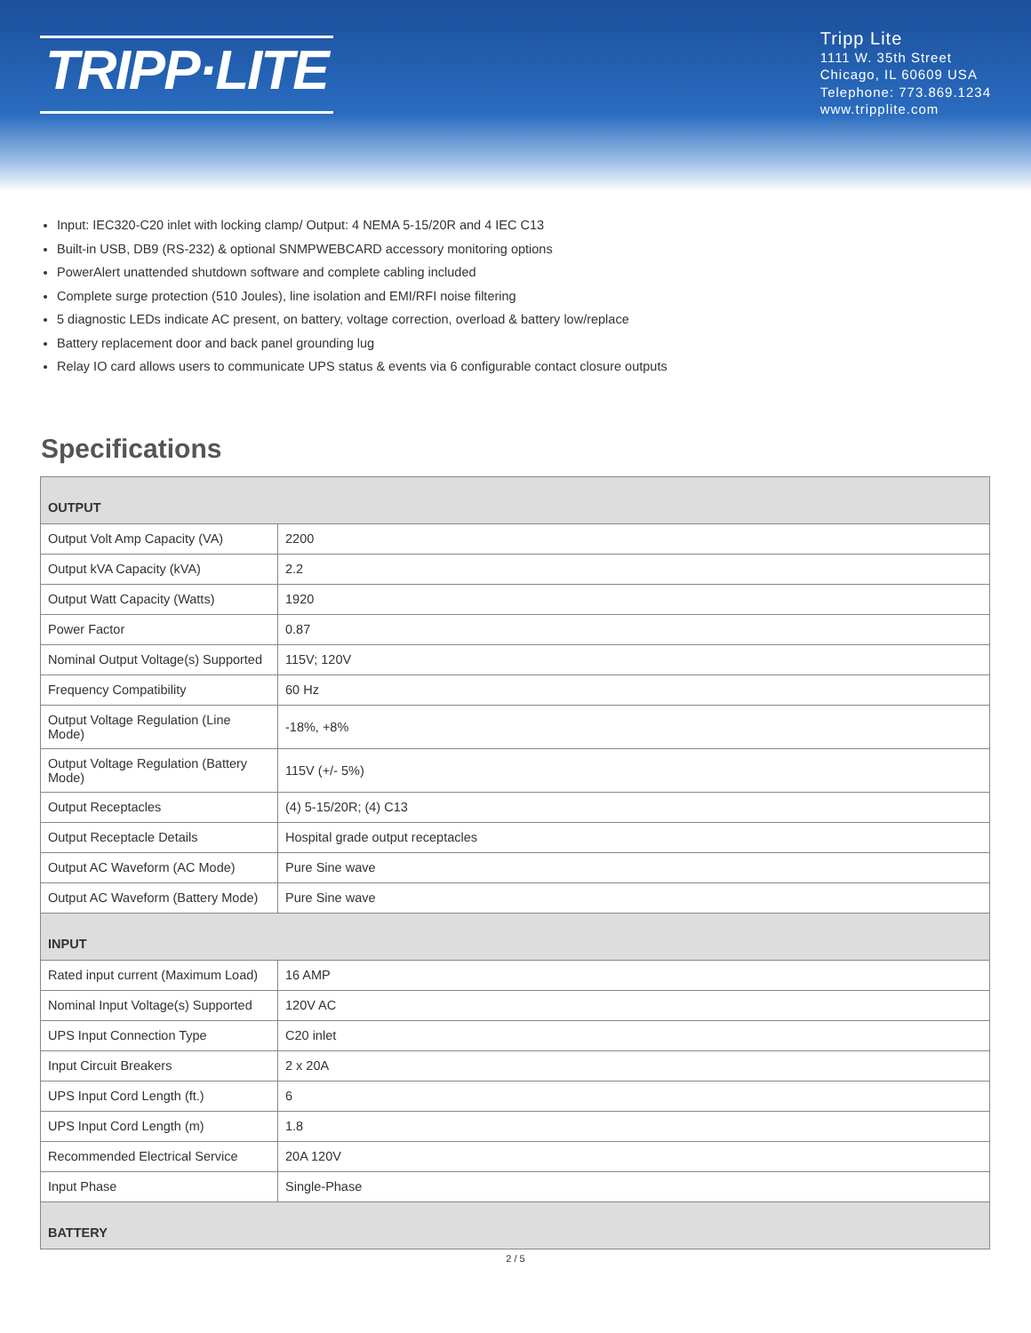TRIPP·LITE
Tripp Lite
1111 W. 35th Street
Chicago, IL 60609 USA
Telephone: 773.869.1234
www.tripplite.com
Input: IEC320-C20 inlet with locking clamp/ Output: 4 NEMA 5-15/20R and 4 IEC C13
Built-in USB, DB9 (RS-232) & optional SNMPWEBCARD accessory monitoring options
PowerAlert unattended shutdown software and complete cabling included
Complete surge protection (510 Joules), line isolation and EMI/RFI noise filtering
5 diagnostic LEDs indicate AC present, on battery, voltage correction, overload & battery low/replace
Battery replacement door and back panel grounding lug
Relay IO card allows users to communicate UPS status & events via 6 configurable contact closure outputs
Specifications
| OUTPUT | |
| --- | --- |
| Output Volt Amp Capacity (VA) | 2200 |
| Output kVA Capacity (kVA) | 2.2 |
| Output Watt Capacity (Watts) | 1920 |
| Power Factor | 0.87 |
| Nominal Output Voltage(s) Supported | 115V; 120V |
| Frequency Compatibility | 60 Hz |
| Output Voltage Regulation (Line Mode) | -18%, +8% |
| Output Voltage Regulation (Battery Mode) | 115V (+/- 5%) |
| Output Receptacles | (4) 5-15/20R; (4) C13 |
| Output Receptacle Details | Hospital grade output receptacles |
| Output AC Waveform (AC Mode) | Pure Sine wave |
| Output AC Waveform (Battery Mode) | Pure Sine wave |
| INPUT | |
| Rated input current (Maximum Load) | 16 AMP |
| Nominal Input Voltage(s) Supported | 120V AC |
| UPS Input Connection Type | C20 inlet |
| Input Circuit Breakers | 2 x 20A |
| UPS Input Cord Length (ft.) | 6 |
| UPS Input Cord Length (m) | 1.8 |
| Recommended Electrical Service | 20A 120V |
| Input Phase | Single-Phase |
| BATTERY | |
2 / 5